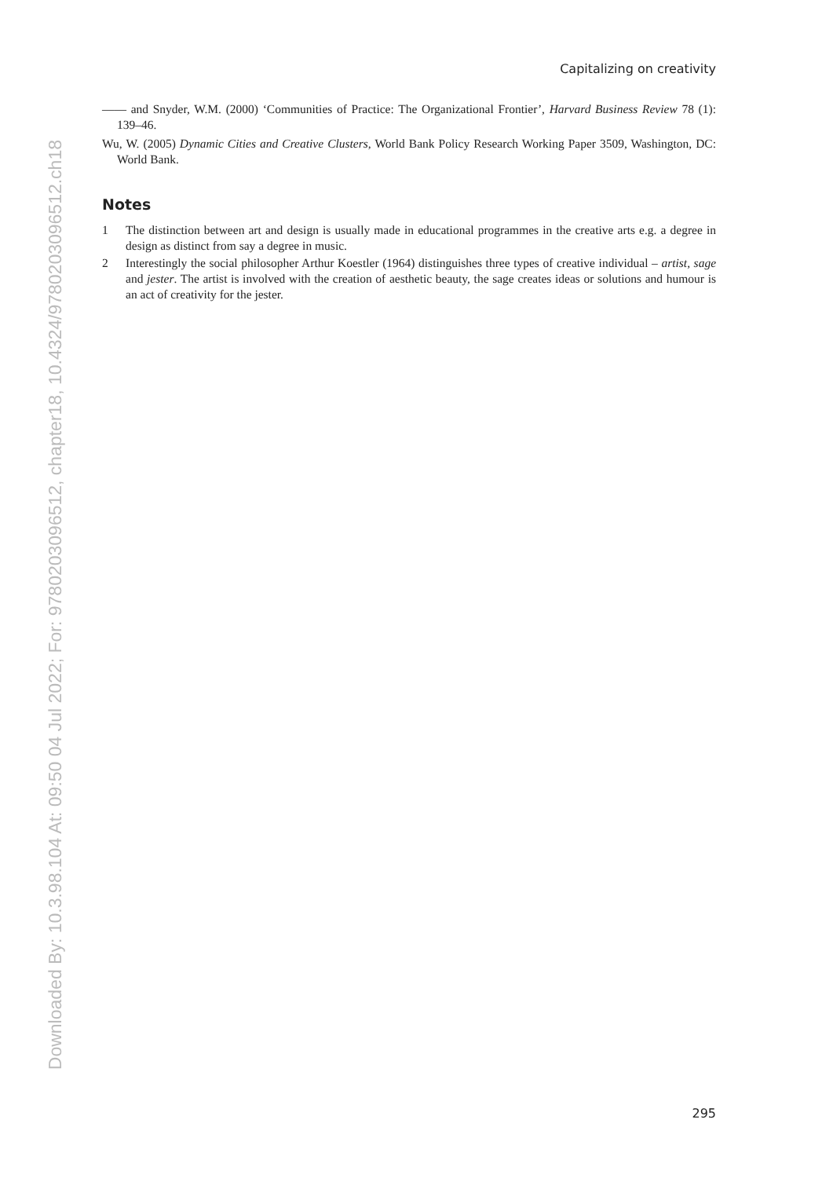Downloaded By: 10.3.98.104 At: 09:50 04 Jul 2022; For: 9780203096512, chapter18, 10.4324/9780203096512.ch18
Capitalizing on creativity
—— and Snyder, W.M. (2000) ‘Communities of Practice: The Organizational Frontier’, Harvard Business Review 78 (1): 139–46.
Wu, W. (2005) Dynamic Cities and Creative Clusters, World Bank Policy Research Working Paper 3509, Washington, DC: World Bank.
Notes
1 The distinction between art and design is usually made in educational programmes in the creative arts e.g. a degree in design as distinct from say a degree in music.
2 Interestingly the social philosopher Arthur Koestler (1964) distinguishes three types of creative individual – artist, sage and jester. The artist is involved with the creation of aesthetic beauty, the sage creates ideas or solutions and humour is an act of creativity for the jester.
295